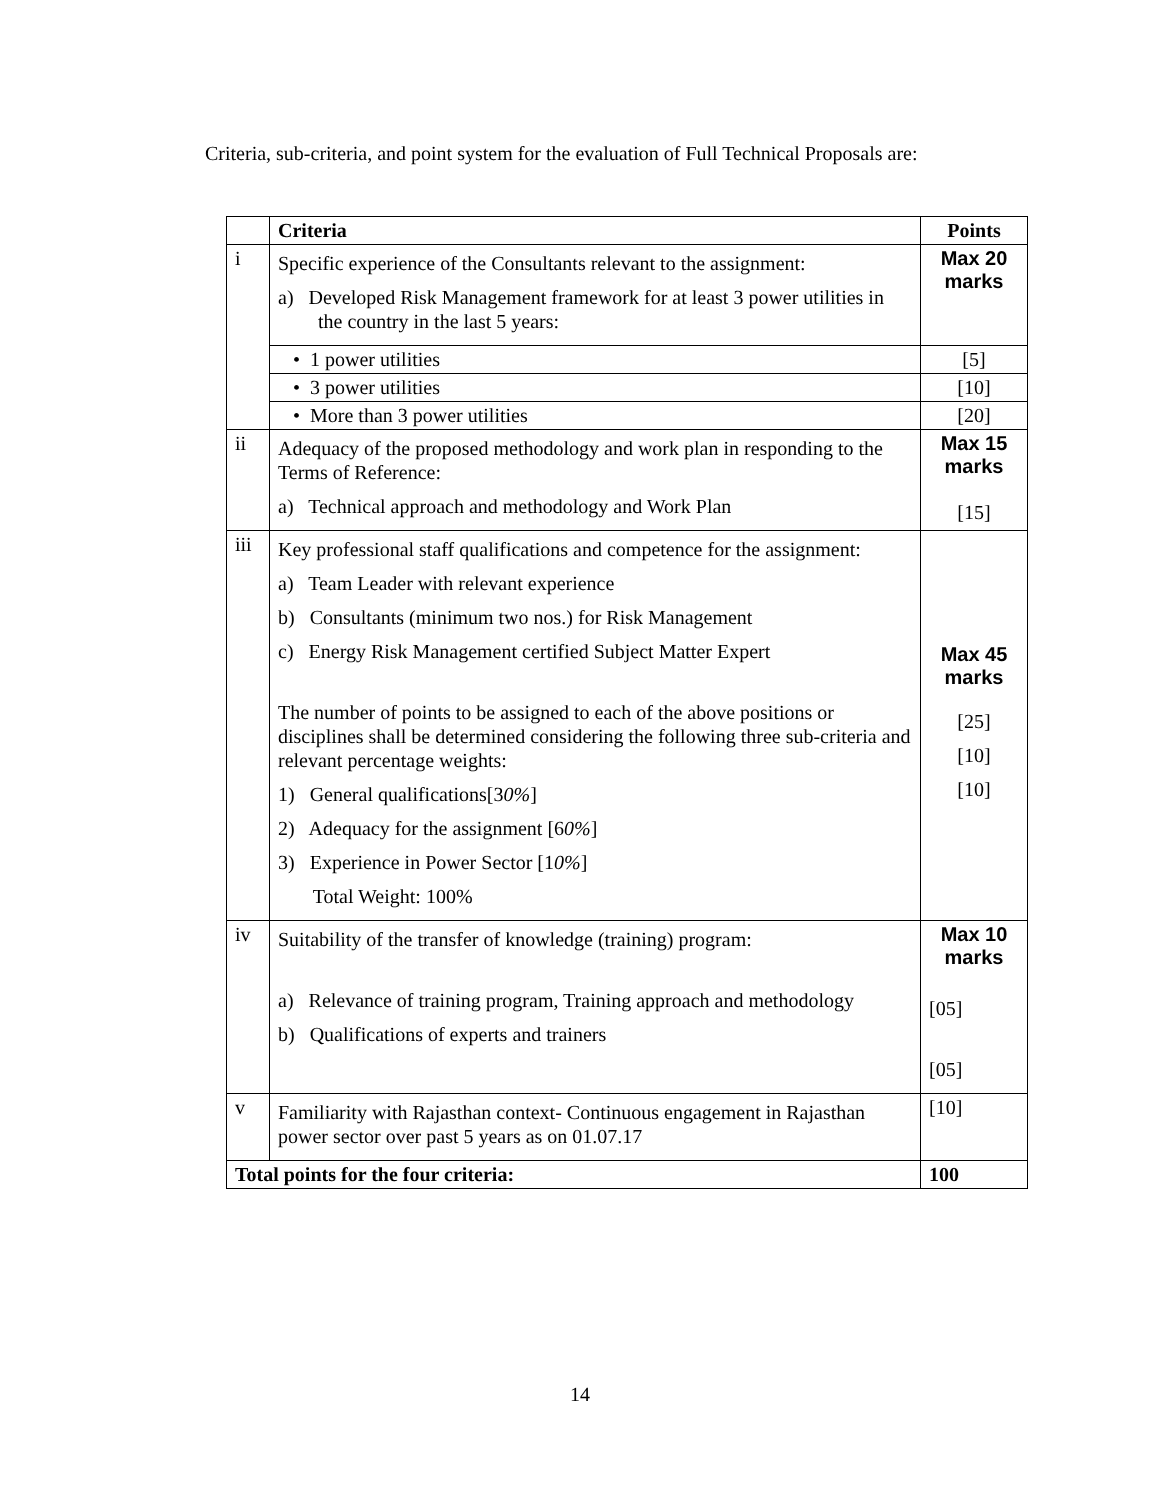Criteria, sub-criteria, and point system for the evaluation of Full Technical Proposals are:
| | Criteria | Points |
| --- | --- | --- |
| i | Specific experience of the Consultants relevant to the assignment: a) Developed Risk Management framework for at least 3 power utilities in the country in the last 5 years: | Max 20 marks |
| | • 1 power utilities | [5] |
| | • 3 power utilities | [10] |
| | • More than 3 power utilities | [20] |
| ii | Adequacy of the proposed methodology and work plan in responding to the Terms of Reference: a) Technical approach and methodology and Work Plan | Max 15 marks [15] |
| iii | Key professional staff qualifications and competence for the assignment: a) Team Leader with relevant experience b) Consultants (minimum two nos.) for Risk Management c) Energy Risk Management certified Subject Matter Expert The number of points to be assigned to each of the above positions or disciplines shall be determined considering the following three sub-criteria and relevant percentage weights: 1) General qualifications[3 0% ] 2) Adequacy for the assignment [6 0% ] 3) Experience in Power Sector [1 0% ] Total Weight: 100% | Max 45 marks [25] [10] [10] |
| iv | Suitability of the transfer of knowledge (training) program: a) Relevance of training program, Training approach and methodology b) Qualifications of experts and trainers | Max 10 marks [05] [05] |
| v | Familiarity with Rajasthan context- Continuous engagement in Rajasthan power sector over past 5 years as on 01.07.17 | [10] |
| Total points for the four criteria: | | 100 |
14